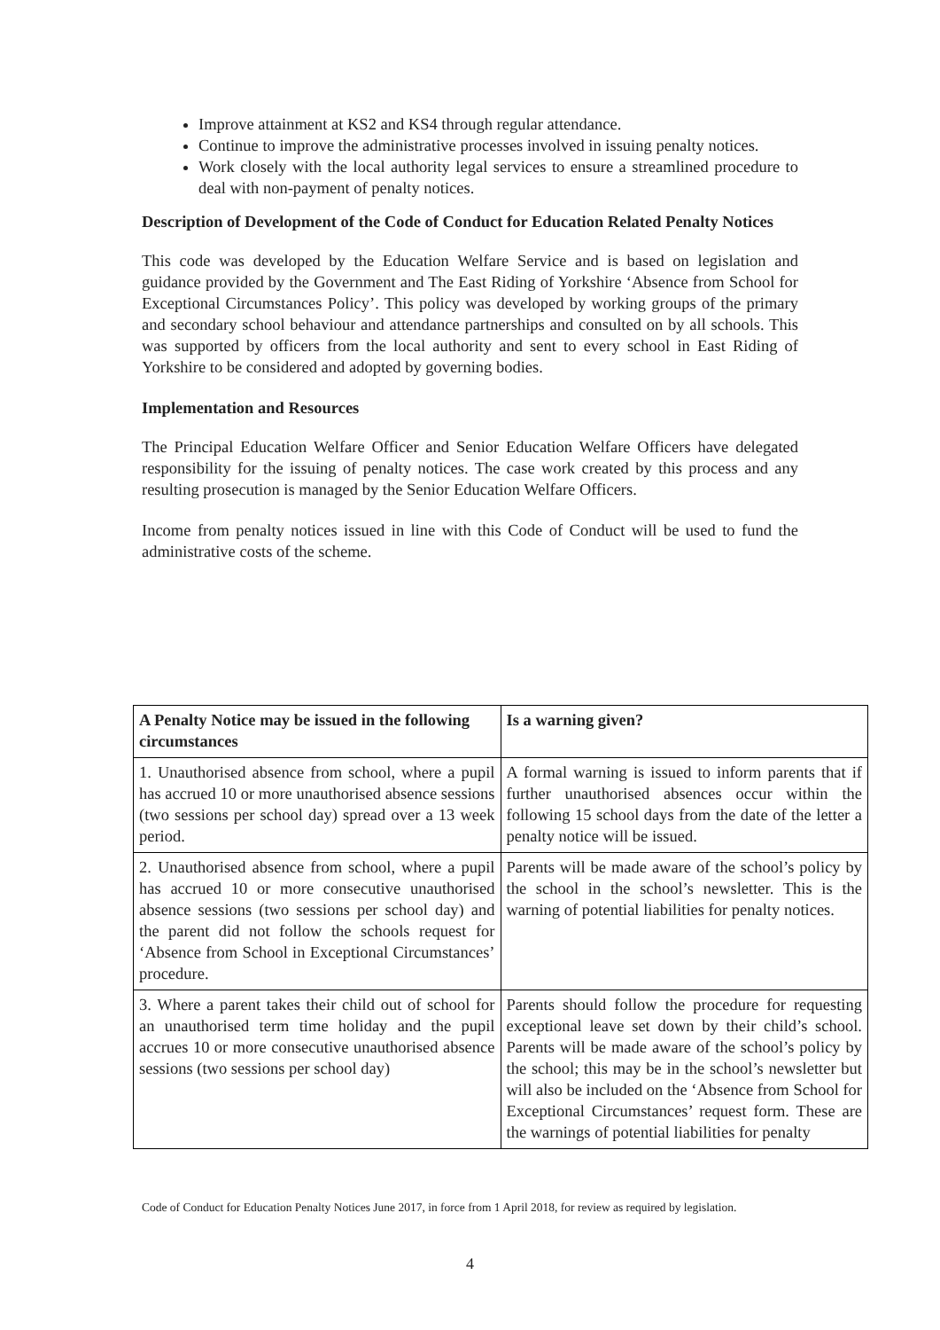Improve attainment at KS2 and KS4 through regular attendance.
Continue to improve the administrative processes involved in issuing penalty notices.
Work closely with the local authority legal services to ensure a streamlined procedure to deal with non-payment of penalty notices.
Description of Development of the Code of Conduct for Education Related Penalty Notices
This code was developed by the Education Welfare Service and is based on legislation and guidance provided by the Government and The East Riding of Yorkshire ‘Absence from School for Exceptional Circumstances Policy’. This policy was developed by working groups of the primary and secondary school behaviour and attendance partnerships and consulted on by all schools. This was supported by officers from the local authority and sent to every school in East Riding of Yorkshire to be considered and adopted by governing bodies.
Implementation and Resources
The Principal Education Welfare Officer and Senior Education Welfare Officers have delegated responsibility for the issuing of penalty notices. The case work created by this process and any resulting prosecution is managed by the Senior Education Welfare Officers.
Income from penalty notices issued in line with this Code of Conduct will be used to fund the administrative costs of the scheme.
| A Penalty Notice may be issued in the following circumstances | Is a warning given? |
| --- | --- |
| 1. Unauthorised absence from school, where a pupil has accrued 10 or more unauthorised absence sessions (two sessions per school day) spread over a 13 week period. | A formal warning is issued to inform parents that if further unauthorised absences occur within the following 15 school days from the date of the letter a penalty notice will be issued. |
| 2. Unauthorised absence from school, where a pupil has accrued 10 or more consecutive unauthorised absence sessions (two sessions per school day) and the parent did not follow the schools request for ‘Absence from School in Exceptional Circumstances’ procedure. | Parents will be made aware of the school’s policy by the school in the school’s newsletter. This is the warning of potential liabilities for penalty notices. |
| 3. Where a parent takes their child out of school for an unauthorised term time holiday and the pupil accrues 10 or more consecutive unauthorised absence sessions (two sessions per school day) | Parents should follow the procedure for requesting exceptional leave set down by their child’s school. Parents will be made aware of the school’s policy by the school; this may be in the school’s newsletter but will also be included on the ‘Absence from School for Exceptional Circumstances’ request form. These are the warnings of potential liabilities for penalty |
Code of Conduct for Education Penalty Notices June 2017, in force from 1 April 2018, for review as required by legislation.
4